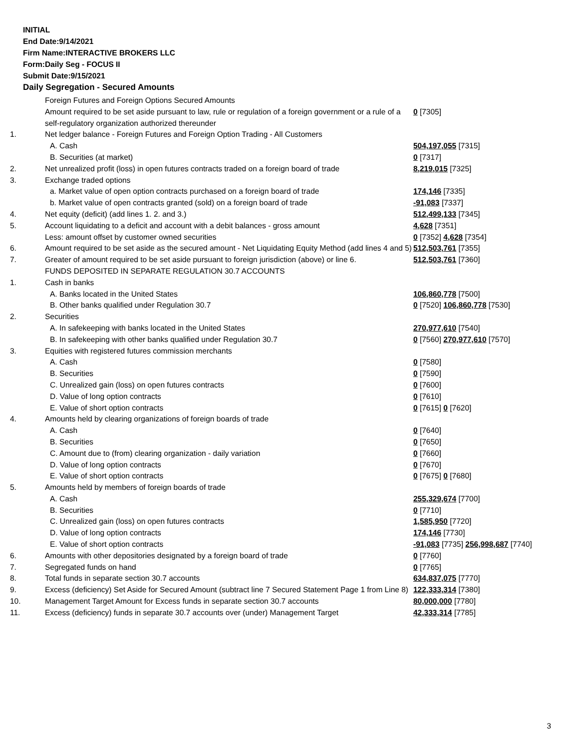INITIAL
End Date:9/14/2021
Firm Name:INTERACTIVE BROKERS LLC
Form:Daily Seg - FOCUS II
Submit Date:9/15/2021
Daily Segregation - Secured Amounts
| | Foreign Futures and Foreign Options Secured Amounts | |
| | Amount required to be set aside pursuant to law, rule or regulation of a foreign government or a rule of a self-regulatory organization authorized thereunder | 0 [7305] |
| 1. | Net ledger balance - Foreign Futures and Foreign Option Trading - All Customers | |
| | A. Cash | 504,197,055 [7315] |
| | B. Securities (at market) | 0 [7317] |
| 2. | Net unrealized profit (loss) in open futures contracts traded on a foreign board of trade | 8,219,015 [7325] |
| 3. | Exchange traded options | |
| | a. Market value of open option contracts purchased on a foreign board of trade | 174,146 [7335] |
| | b. Market value of open contracts granted (sold) on a foreign board of trade | -91,083 [7337] |
| 4. | Net equity (deficit) (add lines 1. 2. and 3.) | 512,499,133 [7345] |
| 5. | Account liquidating to a deficit and account with a debit balances - gross amount | 4,628 [7351] |
| | Less: amount offset by customer owned securities | 0 [7352] 4,628 [7354] |
| 6. | Amount required to be set aside as the secured amount - Net Liquidating Equity Method (add lines 4 and 5) | 512,503,761 [7355] |
| 7. | Greater of amount required to be set aside pursuant to foreign jurisdiction (above) or line 6. | 512,503,761 [7360] |
| | FUNDS DEPOSITED IN SEPARATE REGULATION 30.7 ACCOUNTS | |
| 1. | Cash in banks | |
| | A. Banks located in the United States | 106,860,778 [7500] |
| | B. Other banks qualified under Regulation 30.7 | 0 [7520] 106,860,778 [7530] |
| 2. | Securities | |
| | A. In safekeeping with banks located in the United States | 270,977,610 [7540] |
| | B. In safekeeping with other banks qualified under Regulation 30.7 | 0 [7560] 270,977,610 [7570] |
| 3. | Equities with registered futures commission merchants | |
| | A. Cash | 0 [7580] |
| | B. Securities | 0 [7590] |
| | C. Unrealized gain (loss) on open futures contracts | 0 [7600] |
| | D. Value of long option contracts | 0 [7610] |
| | E. Value of short option contracts | 0 [7615] 0 [7620] |
| 4. | Amounts held by clearing organizations of foreign boards of trade | |
| | A. Cash | 0 [7640] |
| | B. Securities | 0 [7650] |
| | C. Amount due to (from) clearing organization - daily variation | 0 [7660] |
| | D. Value of long option contracts | 0 [7670] |
| | E. Value of short option contracts | 0 [7675] 0 [7680] |
| 5. | Amounts held by members of foreign boards of trade | |
| | A. Cash | 255,329,674 [7700] |
| | B. Securities | 0 [7710] |
| | C. Unrealized gain (loss) on open futures contracts | 1,585,950 [7720] |
| | D. Value of long option contracts | 174,146 [7730] |
| | E. Value of short option contracts | -91,083 [7735] 256,998,687 [7740] |
| 6. | Amounts with other depositories designated by a foreign board of trade | 0 [7760] |
| 7. | Segregated funds on hand | 0 [7765] |
| 8. | Total funds in separate section 30.7 accounts | 634,837,075 [7770] |
| 9. | Excess (deficiency) Set Aside for Secured Amount (subtract line 7 Secured Statement Page 1 from Line 8) | 122,333,314 [7380] |
| 10. | Management Target Amount for Excess funds in separate section 30.7 accounts | 80,000,000 [7780] |
| 11. | Excess (deficiency) funds in separate 30.7 accounts over (under) Management Target | 42,333,314 [7785] |
3